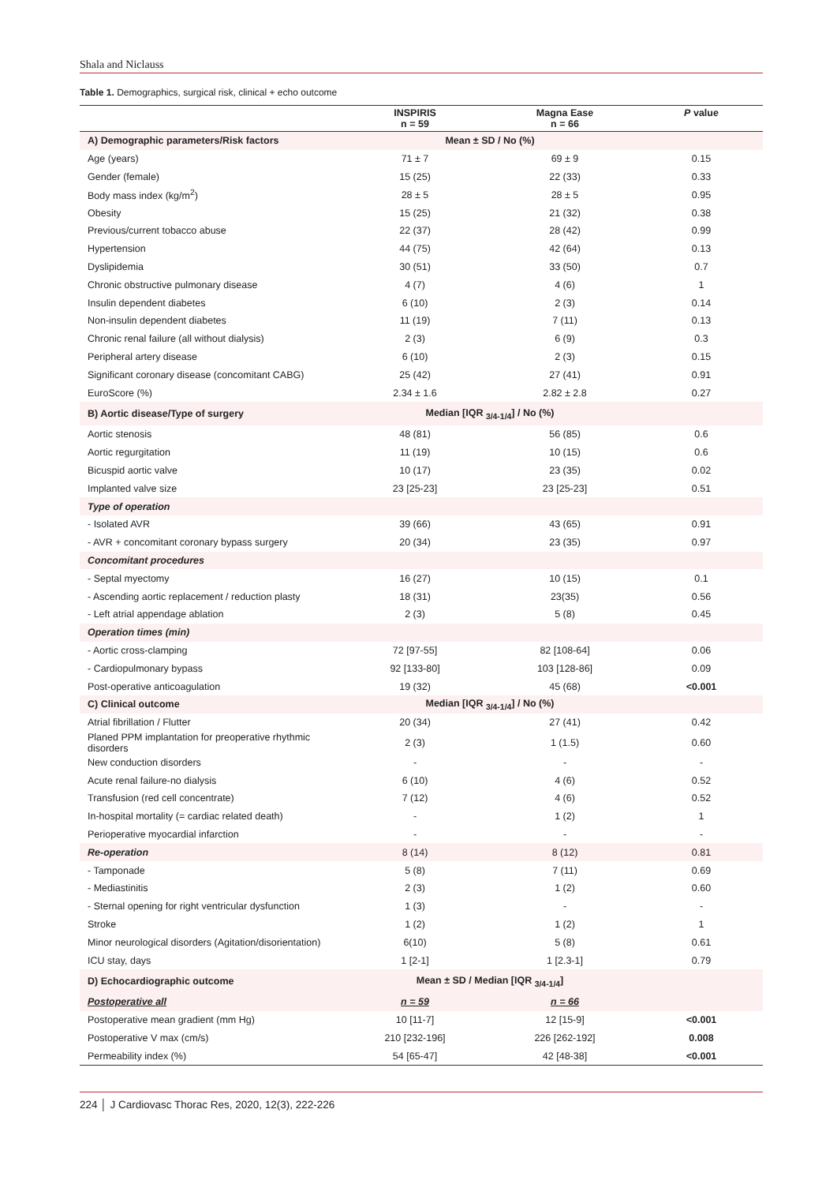Shala and Niclauss
Table 1. Demographics, surgical risk, clinical + echo outcome
| | INSPIRIS n = 59 | Magna Ease n = 66 | P value |
| --- | --- | --- | --- |
| A) Demographic parameters/Risk factors | Mean ± SD / No (%) | | |
| Age (years) | 71 ± 7 | 69 ± 9 | 0.15 |
| Gender (female) | 15 (25) | 22 (33) | 0.33 |
| Body mass index (kg/m<sup>2</sup>) | 28 ± 5 | 28 ± 5 | 0.95 |
| Obesity | 15 (25) | 21 (32) | 0.38 |
| Previous/current tobacco abuse | 22 (37) | 28 (42) | 0.99 |
| Hypertension | 44 (75) | 42 (64) | 0.13 |
| Dyslipidemia | 30 (51) | 33 (50) | 0.7 |
| Chronic obstructive pulmonary disease | 4 (7) | 4 (6) | 1 |
| Insulin dependent diabetes | 6 (10) | 2 (3) | 0.14 |
| Non-insulin dependent diabetes | 11 (19) | 7 (11) | 0.13 |
| Chronic renal failure (all without dialysis) | 2 (3) | 6 (9) | 0.3 |
| Peripheral artery disease | 6 (10) | 2 (3) | 0.15 |
| Significant coronary disease (concomitant CABG) | 25 (42) | 27 (41) | 0.91 |
| EuroScore (%) | 2.34 ± 1.6 | 2.82 ± 2.8 | 0.27 |
| B) Aortic disease/Type of surgery | Median [IQR <sub>3/4-1/4</sub>] / No (%) | | |
| Aortic stenosis | 48 (81) | 56 (85) | 0.6 |
| Aortic regurgitation | 11 (19) | 10 (15) | 0.6 |
| Bicuspid aortic valve | 10 (17) | 23 (35) | 0.02 |
| Implanted valve size | 23 [25-23] | 23 [25-23] | 0.51 |
| Type of operation | | | |
| - Isolated AVR | 39 (66) | 43 (65) | 0.91 |
| - AVR + concomitant coronary bypass surgery | 20 (34) | 23 (35) | 0.97 |
| Concomitant procedures | | | |
| - Septal myectomy | 16 (27) | 10 (15) | 0.1 |
| - Ascending aortic replacement / reduction plasty | 18 (31) | 23(35) | 0.56 |
| - Left atrial appendage ablation | 2 (3) | 5 (8) | 0.45 |
| Operation times (min) | | | |
| - Aortic cross-clamping | 72 [97-55] | 82 [108-64] | 0.06 |
| - Cardiopulmonary bypass | 92 [133-80] | 103 [128-86] | 0.09 |
| Post-operative anticoagulation | 19 (32) | 45 (68) | <0.001 |
| C) Clinical outcome | Median [IQR <sub>3/4-1/4</sub>] / No (%) | | |
| Atrial fibrillation / Flutter | 20 (34) | 27 (41) | 0.42 |
| Planed PPM implantation for preoperative rhythmic disorders | 2 (3) | 1 (1.5) | 0.60 |
| New conduction disorders | - | - | - |
| Acute renal failure-no dialysis | 6 (10) | 4 (6) | 0.52 |
| Transfusion (red cell concentrate) | 7 (12) | 4 (6) | 0.52 |
| In-hospital mortality (= cardiac related death) | - | 1 (2) | 1 |
| Perioperative myocardial infarction | - | - | - |
| Re-operation | 8 (14) | 8 (12) | 0.81 |
| - Tamponade | 5 (8) | 7 (11) | 0.69 |
| - Mediastinitis | 2 (3) | 1 (2) | 0.60 |
| - Sternal opening for right ventricular dysfunction | 1 (3) | - | - |
| Stroke | 1 (2) | 1 (2) | 1 |
| Minor neurological disorders (Agitation/disorientation) | 6(10) | 5 (8) | 0.61 |
| ICU stay, days | 1 [2-1] | 1 [2.3-1] | 0.79 |
| D) Echocardiographic outcome | Mean ± SD / Median [IQR <sub>3/4-1/4</sub>] | | |
| Postoperative all | n = 59 | n = 66 | |
| Postoperative mean gradient (mm Hg) | 10 [11-7] | 12 [15-9] | <0.001 |
| Postoperative V max (cm/s) | 210 [232-196] | 226 [262-192] | 0.008 |
| Permeability index (%) | 54 [65-47] | 42 [48-38] | <0.001 |
224 │ J Cardiovasc Thorac Res, 2020, 12(3), 222-226